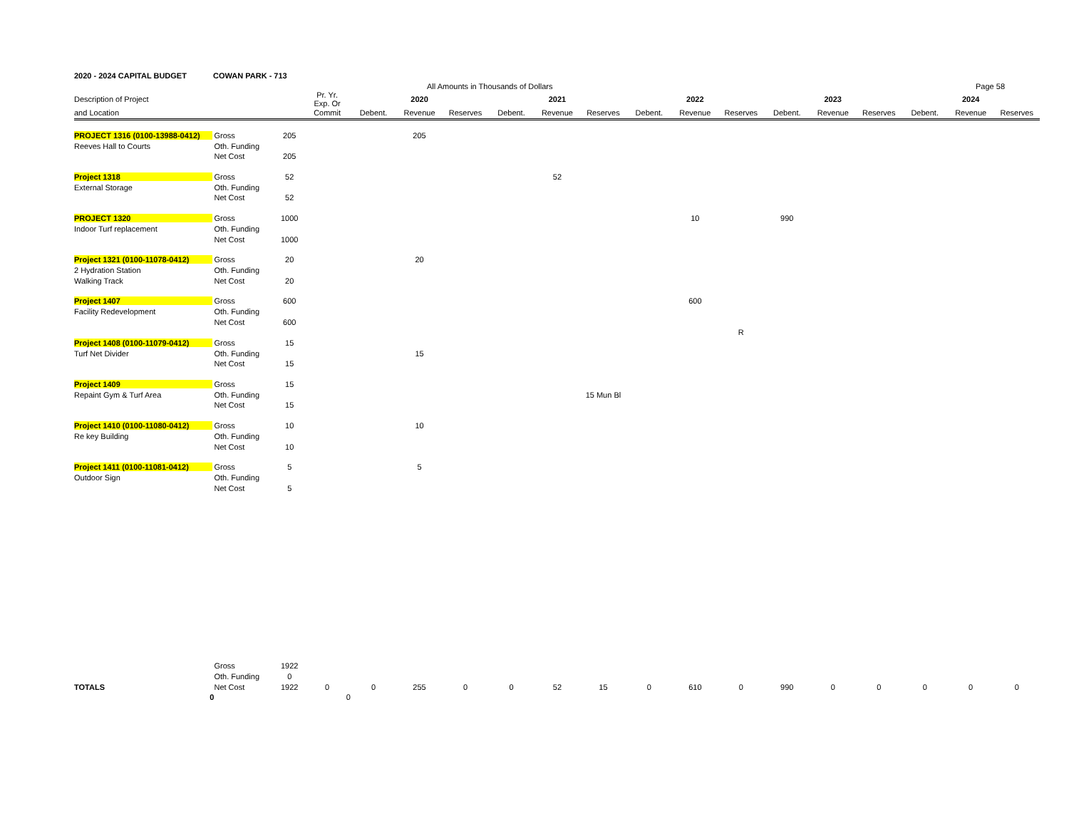2020 - 2024 CAPITAL BUDGET COWAN PARK - 713
All Amounts in Thousands of Dollars Page 58
| Description of Project | | | Pr. Yr. Exp. Or | | 2020 | | | 2021 | | | 2022 | | | 2023 | | | 2024 | |
| --- | --- | --- | --- | --- | --- | --- | --- | --- | --- | --- | --- | --- | --- | --- | --- | --- | --- | --- |
| and Location | | | Commit | Debent. | Revenue | Reserves | Debent. | Revenue | Reserves | Debent. | Revenue | Reserves | Debent. | Revenue | Reserves | Debent. | Revenue | Reserves |
| PROJECT 1316 (0100-13988-0412) | Gross | 205 | | | 205 | | | | | | | | | | | | | |
| Reeves Hall to Courts | Oth. Funding | | | | | | | | | | | | | | | | | |
| | Net Cost | 205 | | | | | | | | | | | | | | | | |
| Project 1318 | Gross | 52 | | | | | | 52 | | | | | | | | | | |
| External Storage | Oth. Funding | | | | | | | | | | | | | | | | | |
| | Net Cost | 52 | | | | | | | | | | | | | | | | |
| PROJECT 1320 | Gross | 1000 | | | | | | | | | 10 | | 990 | | | | | |
| Indoor Turf replacement | Oth. Funding | | | | | | | | | | | | | | | | | |
| | Net Cost | 1000 | | | | | | | | | | | | | | | | |
| Project 1321 (0100-11078-0412) | Gross | 20 | | | 20 | | | | | | | | | | | | | |
| 2 Hydration Station | Oth. Funding | | | | | | | | | | | | | | | | | |
| Walking Track | Net Cost | 20 | | | | | | | | | | | | | | | | |
| Project 1407 | Gross | 600 | | | | | | | | | 600 | | | | | | | |
| Facility Redevelopment | Oth. Funding | | | | | | | | | | | | | | | | | |
| | Net Cost | 600 | | | | | | | | | | | | | | | | |
| | | | | | | | | | | | | R | | | | | | |
| Project 1408 (0100-11079-0412) | Gross | 15 | | | | | | | | | | | | | | | | |
| Turf Net Divider | Oth. Funding | | | | 15 | | | | | | | | | | | | | |
| | Net Cost | 15 | | | | | | | | | | | | | | | | |
| Project 1409 | Gross | 15 | | | | | | | | | | | | | | | | |
| Repaint Gym & Turf Area | Oth. Funding | | | | | | | | 15 Mun Bl | | | | | | | | | |
| | Net Cost | 15 | | | | | | | | | | | | | | | | |
| Project 1410 (0100-11080-0412) | Gross | 10 | | | 10 | | | | | | | | | | | | | |
| Re key Building | Oth. Funding | | | | | | | | | | | | | | | | | |
| | Net Cost | 10 | | | | | | | | | | | | | | | | |
| Project 1411 (0100-11081-0412) | Gross | 5 | | | 5 | | | | | | | | | | | | | |
| Outdoor Sign | Oth. Funding | | | | | | | | | | | | | | | | | |
| | Net Cost | 5 | | | | | | | | | | | | | | | | |
| | Gross | 1922 | | | | | | | | | | | | | | | | |
| | Oth. Funding | 0 | | | | | | | | | | | | | | | | |
| TOTALS | Net Cost | 1922 | 0 | 0 | 255 | 0 | 0 | 52 | 15 | 0 | 610 | 0 | 990 | 0 | 0 | 0 | 0 | 0 |
| 0 | | | 0 | | | | | | | | | | | | | | | |